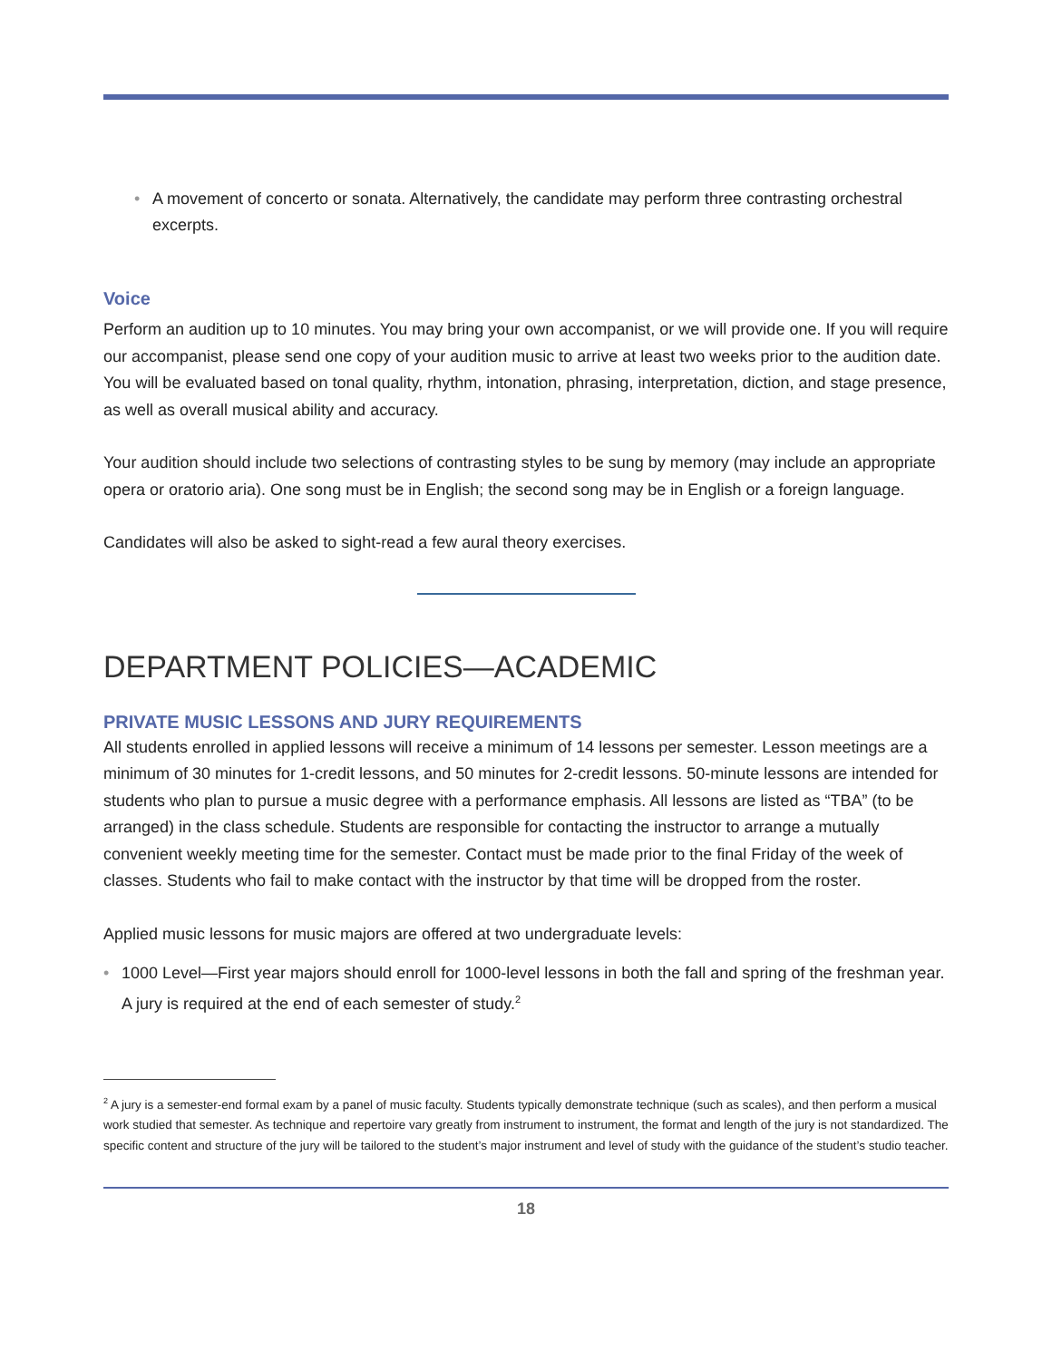• A movement of concerto or sonata. Alternatively, the candidate may perform three contrasting orchestral excerpts.
Voice
Perform an audition up to 10 minutes. You may bring your own accompanist, or we will provide one. If you will require our accompanist, please send one copy of your audition music to arrive at least two weeks prior to the audition date. You will be evaluated based on tonal quality, rhythm, intonation, phrasing, interpretation, diction, and stage presence, as well as overall musical ability and accuracy.
Your audition should include two selections of contrasting styles to be sung by memory (may include an appropriate opera or oratorio aria). One song must be in English; the second song may be in English or a foreign language.
Candidates will also be asked to sight-read a few aural theory exercises.
DEPARTMENT POLICIES—ACADEMIC
PRIVATE MUSIC LESSONS AND JURY REQUIREMENTS
All students enrolled in applied lessons will receive a minimum of 14 lessons per semester. Lesson meetings are a minimum of 30 minutes for 1-credit lessons, and 50 minutes for 2-credit lessons. 50-minute lessons are intended for students who plan to pursue a music degree with a performance emphasis. All lessons are listed as “TBA” (to be arranged) in the class schedule. Students are responsible for contacting the instructor to arrange a mutually convenient weekly meeting time for the semester. Contact must be made prior to the final Friday of the week of classes. Students who fail to make contact with the instructor by that time will be dropped from the roster.
Applied music lessons for music majors are offered at two undergraduate levels:
• 1000 Level—First year majors should enroll for 1000-level lessons in both the fall and spring of the freshman year. A jury is required at the end of each semester of study.<sup>2</sup>
<sup>2</sup> A jury is a semester-end formal exam by a panel of music faculty. Students typically demonstrate technique (such as scales), and then perform a musical work studied that semester. As technique and repertoire vary greatly from instrument to instrument, the format and length of the jury is not standardized. The specific content and structure of the jury will be tailored to the student’s major instrument and level of study with the guidance of the student’s studio teacher.
18